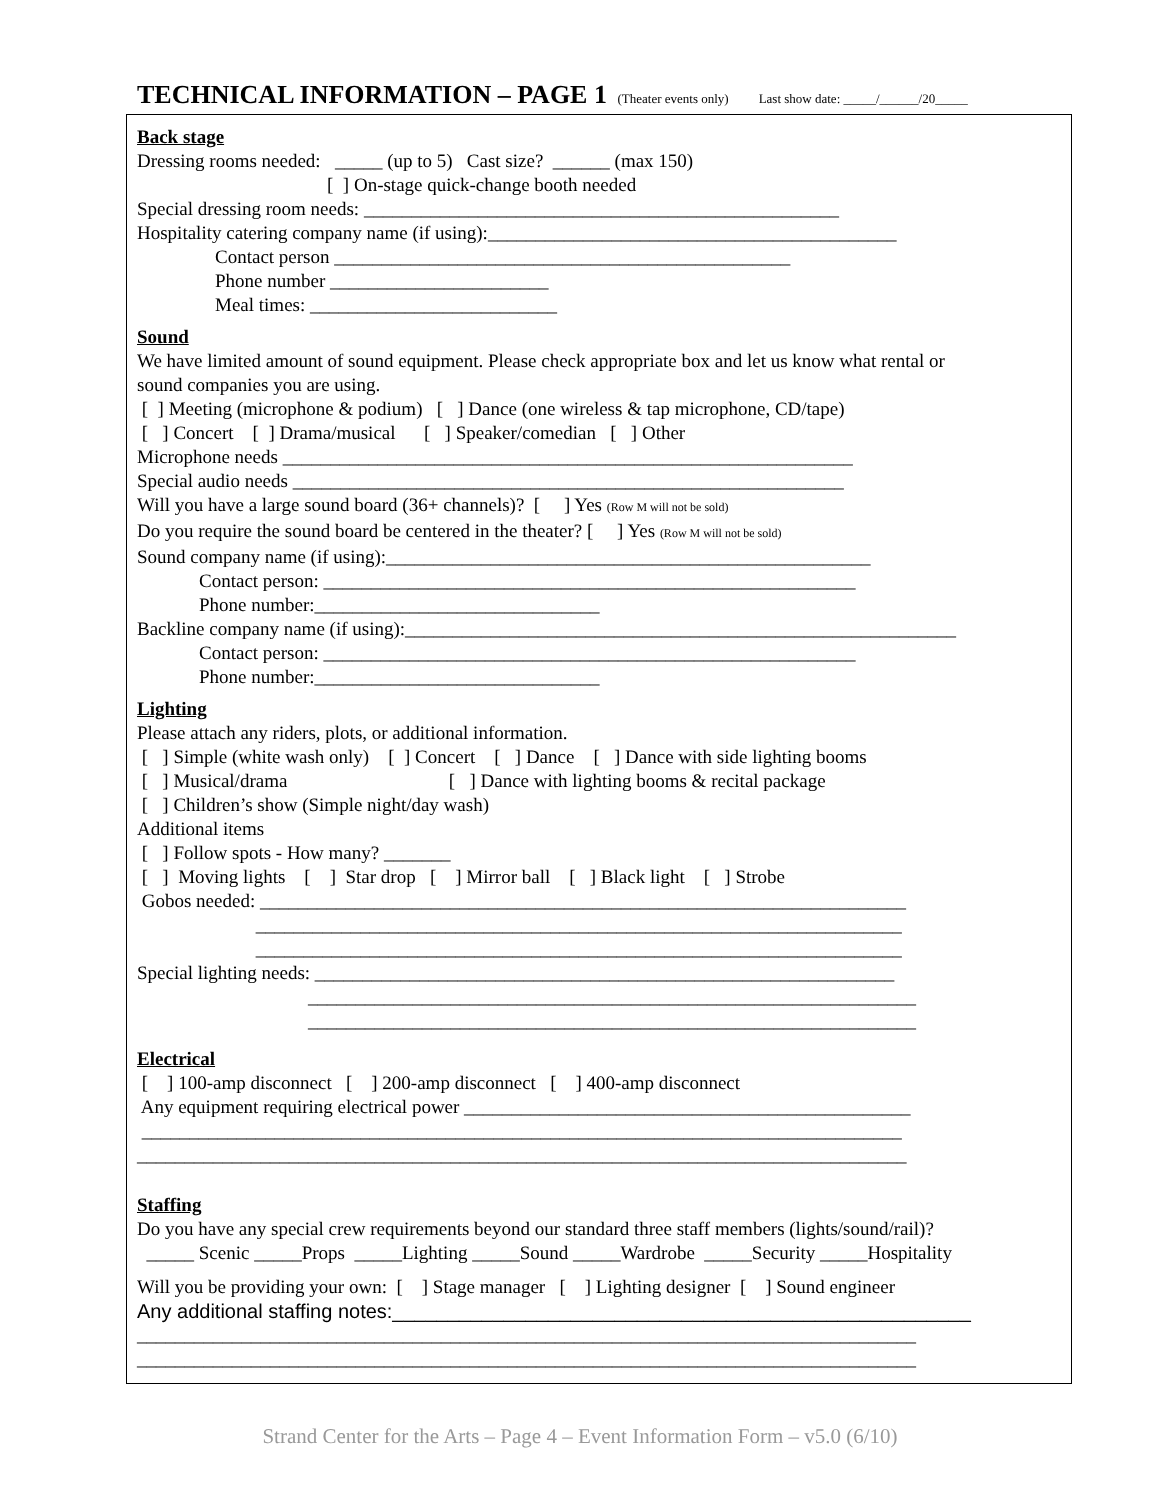TECHNICAL INFORMATION – PAGE 1 (Theater events only) Last show date: _____/______/20_____
Back stage
Dressing rooms needed: _____ (up to 5) Cast size? ______ (max 150)
[ ] On-stage quick-change booth needed
Special dressing room needs: __________________________________________________
Hospitality catering company name (if using):___________________________________________
Contact person ________________________________________________
Phone number _______________________
Meal times: __________________________
Sound
We have limited amount of sound equipment. Please check appropriate box and let us know what rental or
sound companies you are using.
[ ] Meeting (microphone & podium) [ ] Dance (one wireless & tap microphone, CD/tape)
[ ] Concert [ ] Drama/musical [ ] Speaker/comedian [ ] Other
Microphone needs ____________________________________________________________
Special audio needs __________________________________________________________
Will you have a large sound board (36+ channels)? [ ] Yes (Row M will not be sold)
Do you require the sound board be centered in the theater? [ ] Yes (Row M will not be sold)
Sound company name (if using):___________________________________________________
Contact person: ________________________________________________________
Phone number:______________________________
Backline company name (if using):__________________________________________________________
Contact person: ________________________________________________________
Phone number:______________________________
Lighting
Please attach any riders, plots, or additional information.
[ ] Simple (white wash only) [ ] Concert [ ] Dance [ ] Dance with side lighting booms
[ ] Musical/drama [ ] Dance with lighting booms & recital package
[ ] Children’s show (Simple night/day wash)
Additional items
[ ] Follow spots - How many? _______
[ ] Moving lights [ ] Star drop [ ] Mirror ball [ ] Black light [ ] Strobe
Gobos needed: ____________________________________________________________________
____________________________________________________________________
____________________________________________________________________
Special lighting needs: _____________________________________________________________
________________________________________________________________
________________________________________________________________
Electrical
[ ] 100-amp disconnect [ ] 200-amp disconnect [ ] 400-amp disconnect
Any equipment requiring electrical power _______________________________________________
________________________________________________________________________________
_________________________________________________________________________________
Staffing
Do you have any special crew requirements beyond our standard three staff members (lights/sound/rail)?
_____ Scenic _____Props _____Lighting _____Sound _____Wardrobe _____Security _____Hospitality
Will you be providing your own: [ ] Stage manager [ ] Lighting designer [ ] Sound engineer
Any additional staffing notes:____________________________________________________
__________________________________________________________________________________
__________________________________________________________________________________
Strand Center for the Arts – Page 4 – Event Information Form – v5.0 (6/10)